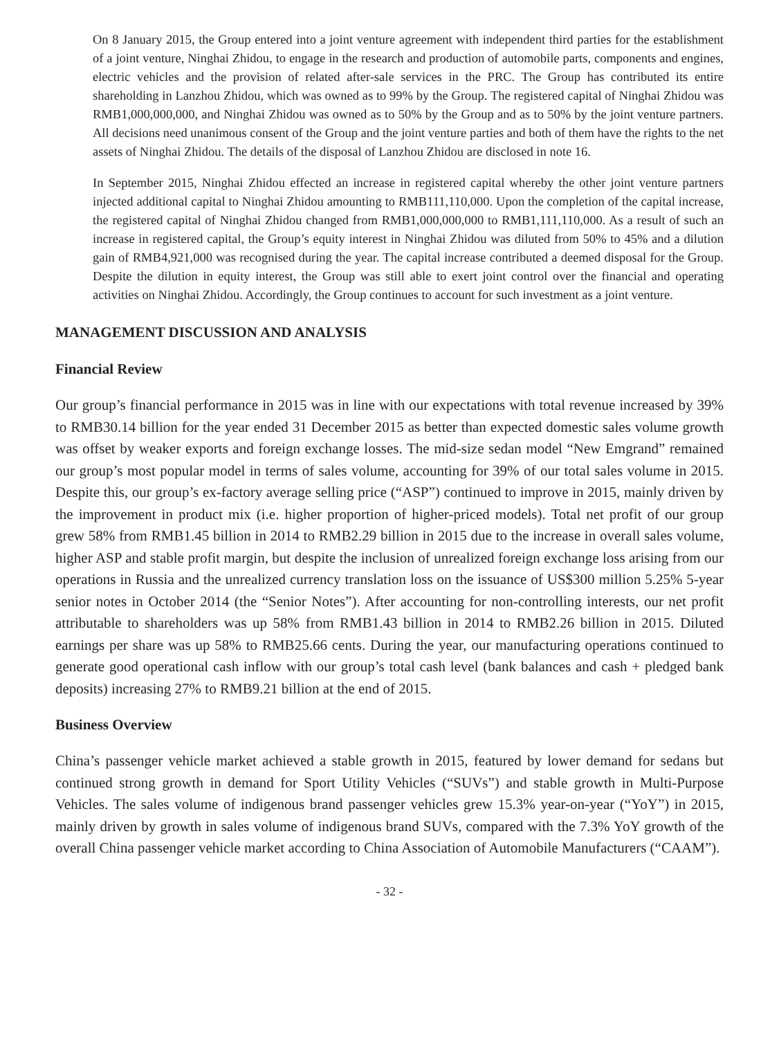On 8 January 2015, the Group entered into a joint venture agreement with independent third parties for the establishment of a joint venture, Ninghai Zhidou, to engage in the research and production of automobile parts, components and engines, electric vehicles and the provision of related after-sale services in the PRC. The Group has contributed its entire shareholding in Lanzhou Zhidou, which was owned as to 99% by the Group. The registered capital of Ninghai Zhidou was RMB1,000,000,000, and Ninghai Zhidou was owned as to 50% by the Group and as to 50% by the joint venture partners. All decisions need unanimous consent of the Group and the joint venture parties and both of them have the rights to the net assets of Ninghai Zhidou. The details of the disposal of Lanzhou Zhidou are disclosed in note 16.
In September 2015, Ninghai Zhidou effected an increase in registered capital whereby the other joint venture partners injected additional capital to Ninghai Zhidou amounting to RMB111,110,000. Upon the completion of the capital increase, the registered capital of Ninghai Zhidou changed from RMB1,000,000,000 to RMB1,111,110,000. As a result of such an increase in registered capital, the Group’s equity interest in Ninghai Zhidou was diluted from 50% to 45% and a dilution gain of RMB4,921,000 was recognised during the year. The capital increase contributed a deemed disposal for the Group. Despite the dilution in equity interest, the Group was still able to exert joint control over the financial and operating activities on Ninghai Zhidou. Accordingly, the Group continues to account for such investment as a joint venture.
MANAGEMENT DISCUSSION AND ANALYSIS
Financial Review
Our group’s financial performance in 2015 was in line with our expectations with total revenue increased by 39% to RMB30.14 billion for the year ended 31 December 2015 as better than expected domestic sales volume growth was offset by weaker exports and foreign exchange losses. The mid-size sedan model “New Emgrand” remained our group’s most popular model in terms of sales volume, accounting for 39% of our total sales volume in 2015. Despite this, our group’s ex-factory average selling price (“ASP”) continued to improve in 2015, mainly driven by the improvement in product mix (i.e. higher proportion of higher-priced models). Total net profit of our group grew 58% from RMB1.45 billion in 2014 to RMB2.29 billion in 2015 due to the increase in overall sales volume, higher ASP and stable profit margin, but despite the inclusion of unrealized foreign exchange loss arising from our operations in Russia and the unrealized currency translation loss on the issuance of US$300 million 5.25% 5-year senior notes in October 2014 (the “Senior Notes”). After accounting for non-controlling interests, our net profit attributable to shareholders was up 58% from RMB1.43 billion in 2014 to RMB2.26 billion in 2015. Diluted earnings per share was up 58% to RMB25.66 cents. During the year, our manufacturing operations continued to generate good operational cash inflow with our group’s total cash level (bank balances and cash + pledged bank deposits) increasing 27% to RMB9.21 billion at the end of 2015.
Business Overview
China’s passenger vehicle market achieved a stable growth in 2015, featured by lower demand for sedans but continued strong growth in demand for Sport Utility Vehicles (“SUVs”) and stable growth in Multi-Purpose Vehicles. The sales volume of indigenous brand passenger vehicles grew 15.3% year-on-year (“YoY”) in 2015, mainly driven by growth in sales volume of indigenous brand SUVs, compared with the 7.3% YoY growth of the overall China passenger vehicle market according to China Association of Automobile Manufacturers (“CAAM”).
- 32 -